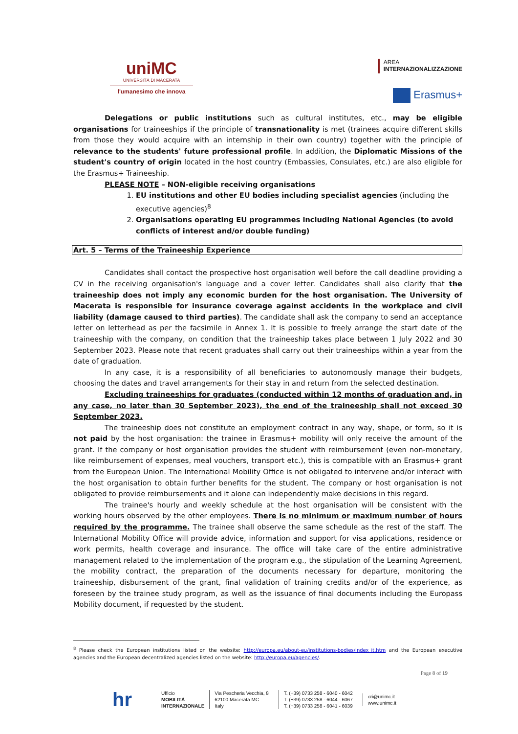uniMC
UNIVERSITÀ DI MACERATA
l'umanesimo che innova
AREA
INTERNAZIONALIZZAZIONE
Erasmus+
Delegations or public institutions such as cultural institutes, etc., may be eligible organisations for traineeships if the principle of transnationality is met (trainees acquire different skills from those they would acquire with an internship in their own country) together with the principle of relevance to the students' future professional profile. In addition, the Diplomatic Missions of the student's country of origin located in the host country (Embassies, Consulates, etc.) are also eligible for the Erasmus+ Traineeship.
PLEASE NOTE – NON-eligible receiving organisations
1. EU institutions and other EU bodies including specialist agencies (including the executive agencies)<sup>8</sup>
2. Organisations operating EU programmes including National Agencies (to avoid conflicts of interest and/or double funding)
Art. 5 – Terms of the Traineeship Experience
Candidates shall contact the prospective host organisation well before the call deadline providing a CV in the receiving organisation's language and a cover letter. Candidates shall also clarify that the traineeship does not imply any economic burden for the host organisation. The University of Macerata is responsible for insurance coverage against accidents in the workplace and civil liability (damage caused to third parties). The candidate shall ask the company to send an acceptance letter on letterhead as per the facsimile in Annex 1. It is possible to freely arrange the start date of the traineeship with the company, on condition that the traineeship takes place between 1 July 2022 and 30 September 2023. Please note that recent graduates shall carry out their traineeships within a year from the date of graduation.
In any case, it is a responsibility of all beneficiaries to autonomously manage their budgets, choosing the dates and travel arrangements for their stay in and return from the selected destination.
Excluding traineeships for graduates (conducted within 12 months of graduation and, in any case, no later than 30 September 2023), the end of the traineeship shall not exceed 30 September 2023.
The traineeship does not constitute an employment contract in any way, shape, or form, so it is not paid by the host organisation: the trainee in Erasmus+ mobility will only receive the amount of the grant. If the company or host organisation provides the student with reimbursement (even non-monetary, like reimbursement of expenses, meal vouchers, transport etc.), this is compatible with an Erasmus+ grant from the European Union. The International Mobility Office is not obligated to intervene and/or interact with the host organisation to obtain further benefits for the student. The company or host organisation is not obligated to provide reimbursements and it alone can independently make decisions in this regard.
The trainee's hourly and weekly schedule at the host organisation will be consistent with the working hours observed by the other employees. There is no minimum or maximum number of hours required by the programme. The trainee shall observe the same schedule as the rest of the staff. The International Mobility Office will provide advice, information and support for visa applications, residence or work permits, health coverage and insurance. The office will take care of the entire administrative management related to the implementation of the program e.g., the stipulation of the Learning Agreement, the mobility contract, the preparation of the documents necessary for departure, monitoring the traineeship, disbursement of the grant, final validation of training credits and/or of the experience, as foreseen by the trainee study program, as well as the issuance of final documents including the Europass Mobility document, if requested by the student.
<sup>8</sup> Please check the European institutions listed on the website: http://europa.eu/about-eu/institutions-bodies/index_it.htm and the European executive agencies and the European decentralized agencies listed on the website: http://europa.eu/agencies/.
Page 8 of 19
hr Ufficio
MOBILITÀ
INTERNAZIONALE
Via Pescheria Vecchia, 8
62100 Macerata MC
Italy
T. (+39) 0733 258 - 6040 - 6042
T. (+39) 0733 258 - 6044 - 6067
T. (+39) 0733 258 - 6041 - 6039
cri@unimc.it
www.unimc.it